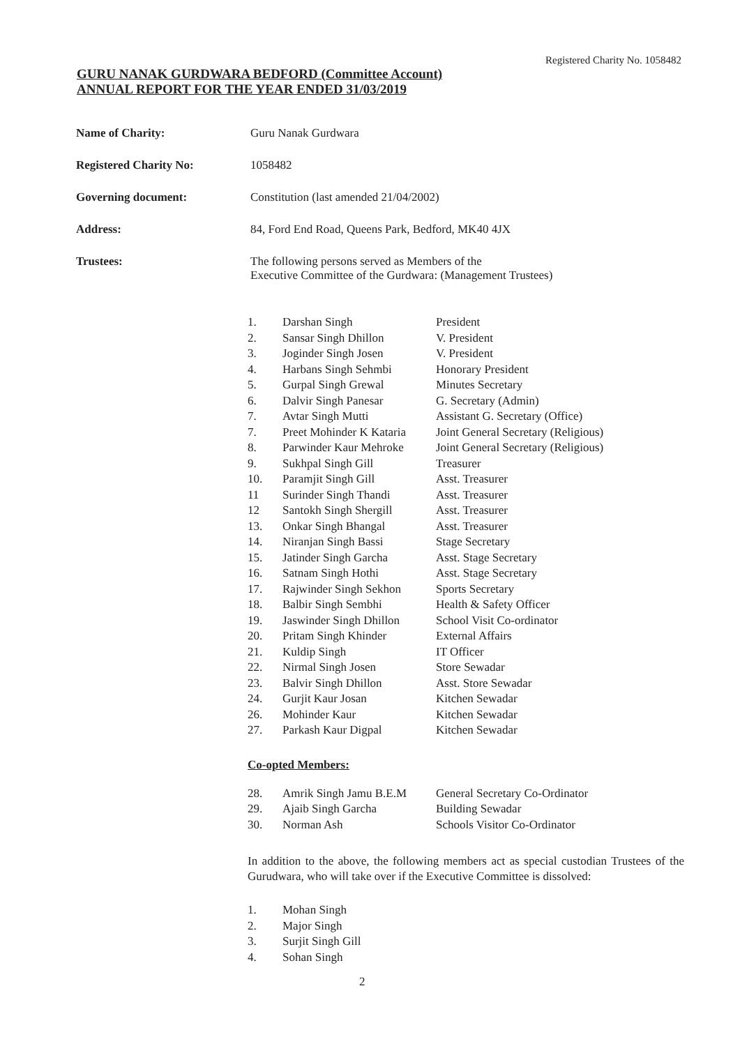Registered Charity No. 1058482
GURU NANAK GURDWARA BEDFORD (Committee Account)
ANNUAL REPORT FOR THE YEAR ENDED 31/03/2019
| Name of Charity: | Guru Nanak Gurdwara |
| Registered Charity No: | 1058482 |
| Governing document: | Constitution (last amended 21/04/2002) |
| Address: | 84, Ford End Road, Queens Park, Bedford, MK40 4JX |
| Trustees: | The following persons served as Members of the Executive Committee of the Gurdwara: (Management Trustees) |
| 1. | Darshan Singh | President |
| 2. | Sansar Singh Dhillon | V. President |
| 3. | Joginder Singh Josen | V. President |
| 4. | Harbans Singh Sehmbi | Honorary President |
| 5. | Gurpal Singh Grewal | Minutes Secretary |
| 6. | Dalvir Singh Panesar | G. Secretary (Admin) |
| 7. | Avtar Singh Mutti | Assistant G. Secretary (Office) |
| 7. | Preet Mohinder K Kataria | Joint General Secretary (Religious) |
| 8. | Parwinder Kaur Mehroke | Joint General Secretary (Religious) |
| 9. | Sukhpal Singh Gill | Treasurer |
| 10. | Paramjit Singh Gill | Asst. Treasurer |
| 11 | Surinder Singh Thandi | Asst. Treasurer |
| 12 | Santokh Singh Shergill | Asst. Treasurer |
| 13. | Onkar Singh Bhangal | Asst. Treasurer |
| 14. | Niranjan Singh Bassi | Stage Secretary |
| 15. | Jatinder Singh Garcha | Asst. Stage Secretary |
| 16. | Satnam Singh Hothi | Asst. Stage Secretary |
| 17. | Rajwinder Singh Sekhon | Sports Secretary |
| 18. | Balbir Singh Sembhi | Health & Safety Officer |
| 19. | Jaswinder Singh Dhillon | School Visit Co-ordinator |
| 20. | Pritam Singh Khinder | External Affairs |
| 21. | Kuldip Singh | IT Officer |
| 22. | Nirmal Singh Josen | Store Sewadar |
| 23. | Balvir Singh Dhillon | Asst. Store Sewadar |
| 24. | Gurjit Kaur Josan | Kitchen Sewadar |
| 26. | Mohinder Kaur | Kitchen Sewadar |
| 27. | Parkash Kaur Digpal | Kitchen Sewadar |
Co-opted Members:
| 28. | Amrik Singh Jamu B.E.M | General Secretary Co-Ordinator |
| 29. | Ajaib Singh Garcha | Building Sewadar |
| 30. | Norman Ash | Schools Visitor Co-Ordinator |
In addition to the above, the following members act as special custodian Trustees of the Gurudwara, who will take over if the Executive Committee is dissolved:
| 1. | Mohan Singh |
| 2. | Major Singh |
| 3. | Surjit Singh Gill |
| 4. | Sohan Singh |
2